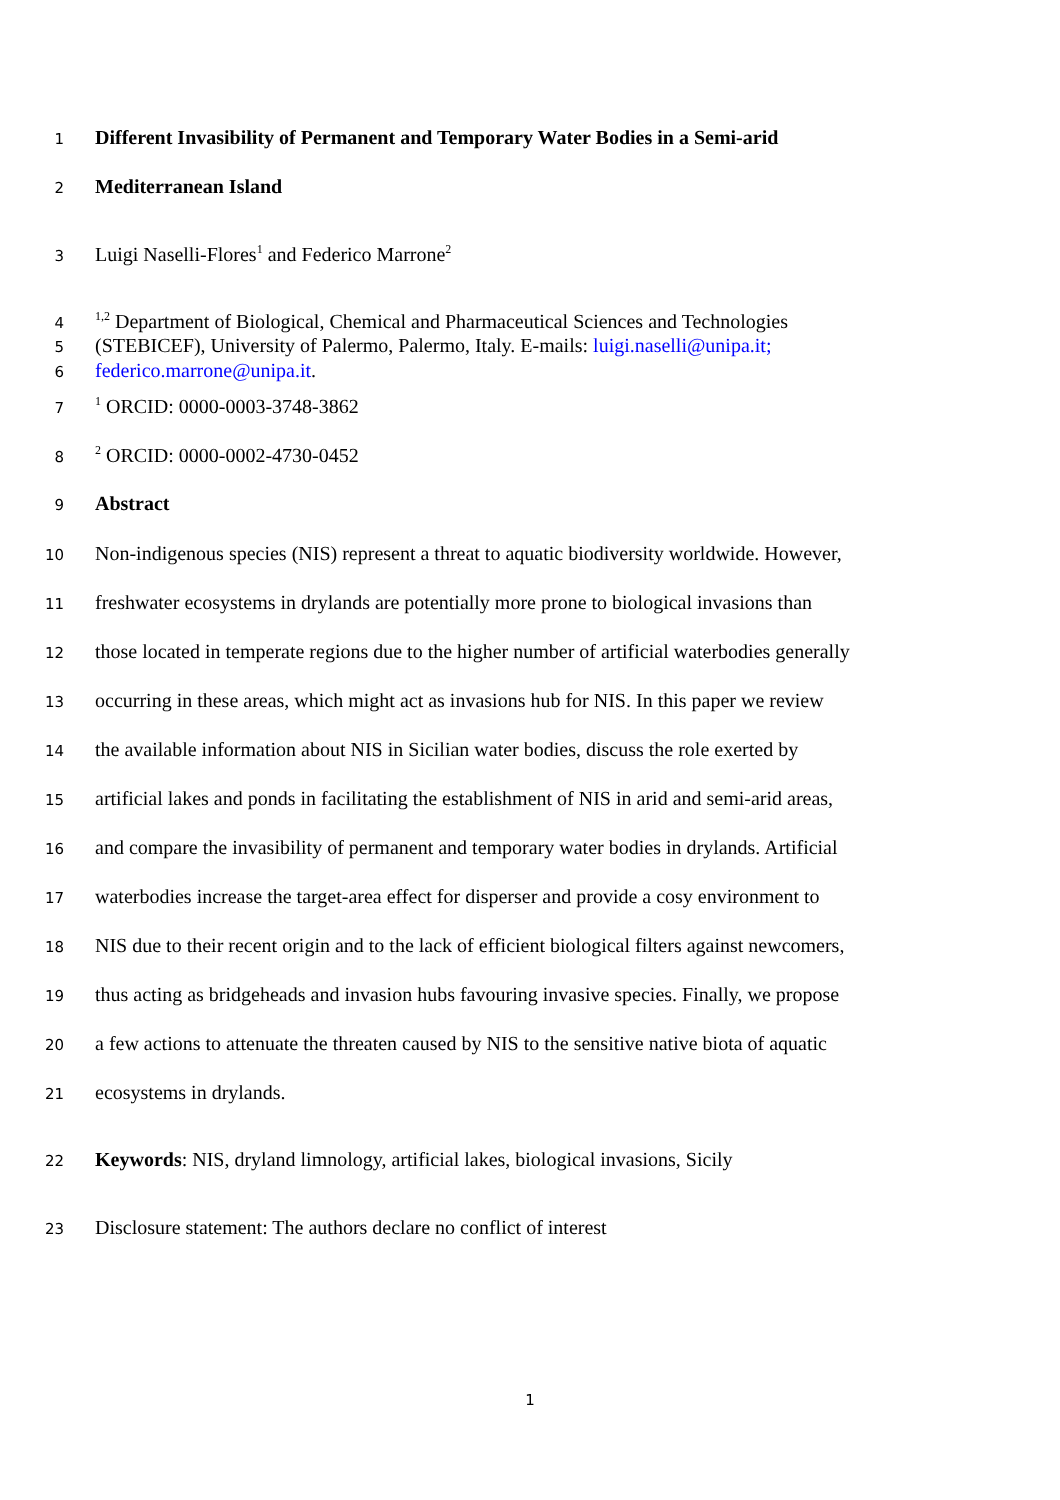1 Different Invasibility of Permanent and Temporary Water Bodies in a Semi-arid
2 Mediterranean Island
3 Luigi Naselli-Flores<sup>1</sup> and Federico Marrone<sup>2</sup>
4<sup>1,2</sup> Department of Biological, Chemical and Pharmaceutical Sciences and Technologies
5 (STEBICEF), University of Palermo, Palermo, Italy. E-mails: luigi.naselli@unipa.it;
6 federico.marrone@unipa.it.
7<sup>1</sup> ORCID: 0000-0003-3748-3862
8<sup>2</sup> ORCID: 0000-0002-4730-0452
9 Abstract
10 Non-indigenous species (NIS) represent a threat to aquatic biodiversity worldwide. However,
11 freshwater ecosystems in drylands are potentially more prone to biological invasions than
12 those located in temperate regions due to the higher number of artificial waterbodies generally
13 occurring in these areas, which might act as invasions hub for NIS. In this paper we review
14 the available information about NIS in Sicilian water bodies, discuss the role exerted by
15 artificial lakes and ponds in facilitating the establishment of NIS in arid and semi-arid areas,
16 and compare the invasibility of permanent and temporary water bodies in drylands. Artificial
17 waterbodies increase the target-area effect for disperser and provide a cosy environment to
18 NIS due to their recent origin and to the lack of efficient biological filters against newcomers,
19 thus acting as bridgeheads and invasion hubs favouring invasive species. Finally, we propose
20 a few actions to attenuate the threaten caused by NIS to the sensitive native biota of aquatic
21 ecosystems in drylands.
22 Keywords: NIS, dryland limnology, artificial lakes, biological invasions, Sicily
23 Disclosure statement: The authors declare no conflict of interest
1